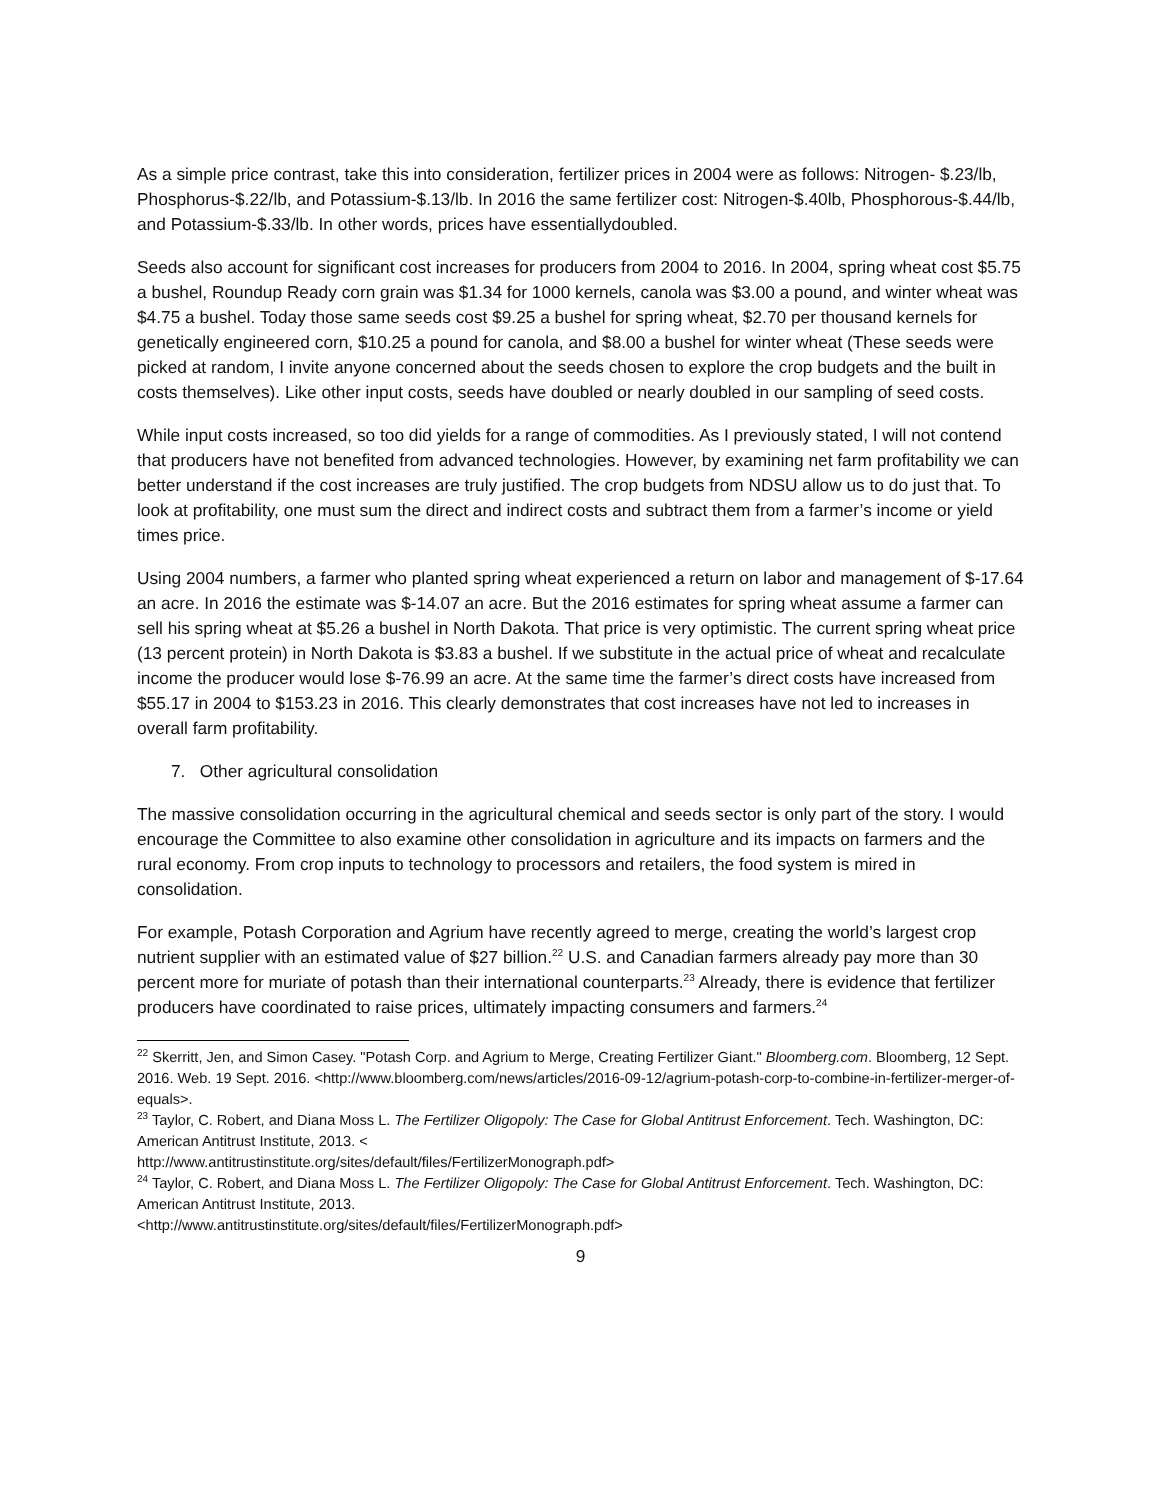As a simple price contrast, take this into consideration, fertilizer prices in 2004 were as follows: Nitrogen- $.23/lb, Phosphorus-$.22/lb, and Potassium-$.13/lb. In 2016 the same fertilizer cost: Nitrogen-$.40lb, Phosphorous-$.44/lb, and Potassium-$.33/lb. In other words, prices have essentiallydoubled.
Seeds also account for significant cost increases for producers from 2004 to 2016. In 2004, spring wheat cost $5.75 a bushel, Roundup Ready corn grain was $1.34 for 1000 kernels, canola was $3.00 a pound, and winter wheat was $4.75 a bushel. Today those same seeds cost $9.25 a bushel for spring wheat, $2.70 per thousand kernels for genetically engineered corn, $10.25 a pound for canola, and $8.00 a bushel for winter wheat (These seeds were picked at random, I invite anyone concerned about the seeds chosen to explore the crop budgets and the built in costs themselves). Like other input costs, seeds have doubled or nearly doubled in our sampling of seed costs.
While input costs increased, so too did yields for a range of commodities. As I previously stated, I will not contend that producers have not benefited from advanced technologies. However, by examining net farm profitability we can better understand if the cost increases are truly justified. The crop budgets from NDSU allow us to do just that. To look at profitability, one must sum the direct and indirect costs and subtract them from a farmer’s income or yield times price.
Using 2004 numbers, a farmer who planted spring wheat experienced a return on labor and management of $-17.64 an acre. In 2016 the estimate was $-14.07 an acre. But the 2016 estimates for spring wheat assume a farmer can sell his spring wheat at $5.26 a bushel in North Dakota. That price is very optimistic. The current spring wheat price (13 percent protein) in North Dakota is $3.83 a bushel. If we substitute in the actual price of wheat and recalculate income the producer would lose $-76.99 an acre. At the same time the farmer’s direct costs have increased from $55.17 in 2004 to $153.23 in 2016. This clearly demonstrates that cost increases have not led to increases in overall farm profitability.
7. Other agricultural consolidation
The massive consolidation occurring in the agricultural chemical and seeds sector is only part of the story. I would encourage the Committee to also examine other consolidation in agriculture and its impacts on farmers and the rural economy. From crop inputs to technology to processors and retailers, the food system is mired in consolidation.
For example, Potash Corporation and Agrium have recently agreed to merge, creating the world’s largest crop nutrient supplier with an estimated value of $27 billion.<sup>22</sup> U.S. and Canadian farmers already pay more than 30 percent more for muriate of potash than their international counterparts.<sup>23</sup> Already, there is evidence that fertilizer producers have coordinated to raise prices, ultimately impacting consumers and farmers.<sup>24</sup>
<sup>22</sup> Skerritt, Jen, and Simon Casey. "Potash Corp. and Agrium to Merge, Creating Fertilizer Giant." Bloomberg.com. Bloomberg, 12 Sept. 2016. Web. 19 Sept. 2016. <http://www.bloomberg.com/news/articles/2016-09-12/agrium-potash-corp-to-combine-in-fertilizer-merger-of-equals>.
<sup>23</sup> Taylor, C. Robert, and Diana Moss L. The Fertilizer Oligopoly: The Case for Global Antitrust Enforcement. Tech. Washington, DC: American Antitrust Institute, 2013. <
http://www.antitrustinstitute.org/sites/default/files/FertilizerMonograph.pdf>
<sup>24</sup> Taylor, C. Robert, and Diana Moss L. The Fertilizer Oligopoly: The Case for Global Antitrust Enforcement. Tech. Washington, DC: American Antitrust Institute, 2013.
<http://www.antitrustinstitute.org/sites/default/files/FertilizerMonograph.pdf>
9